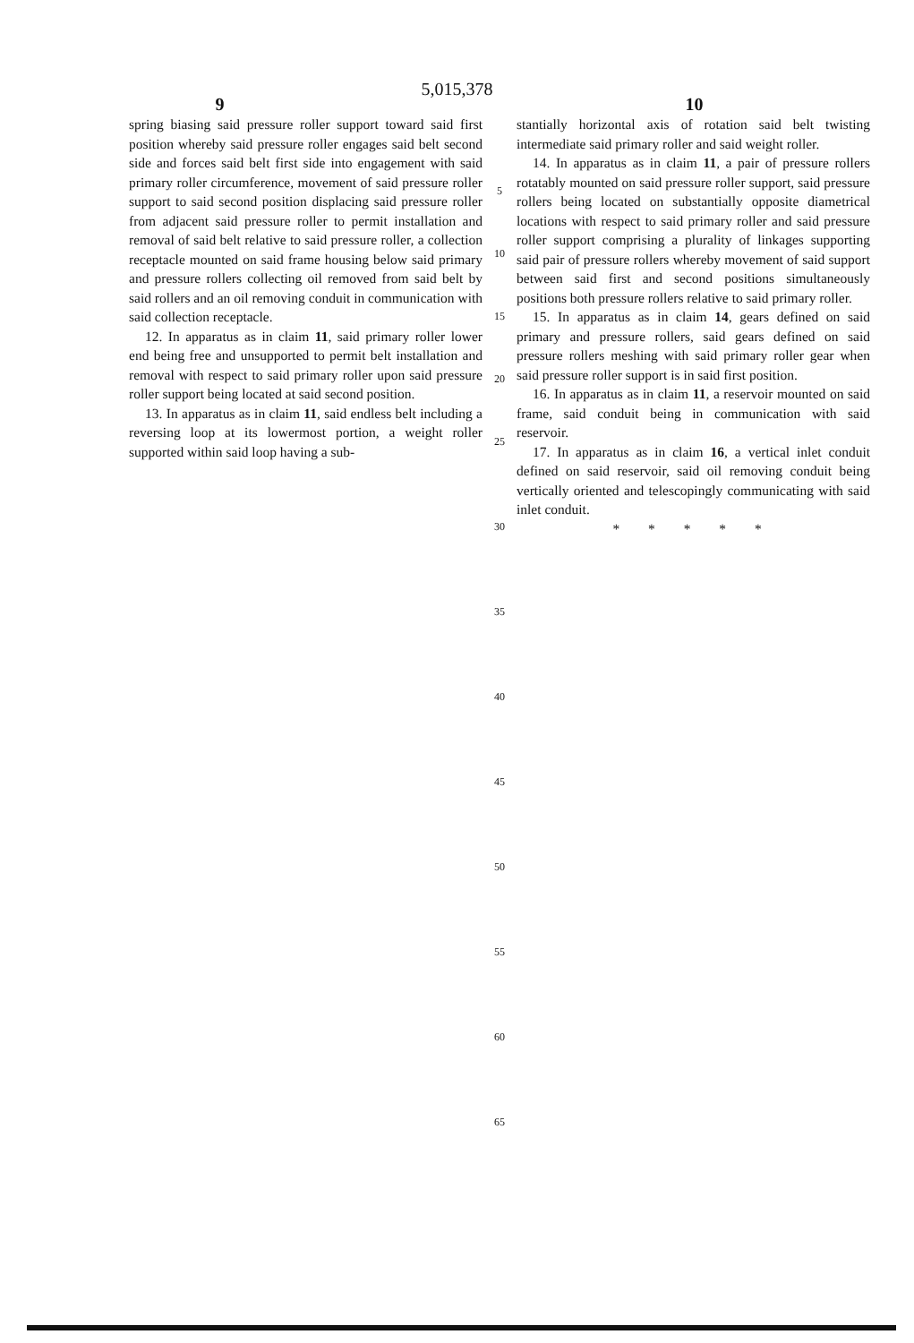5,015,378
9 10
spring biasing said pressure roller support toward said first position whereby said pressure roller engages said belt second side and forces said belt first side into engagement with said primary roller circumference, movement of said pressure roller support to said second position displacing said pressure roller from adjacent said pressure roller to permit installation and removal of said belt relative to said pressure roller, a collection receptacle mounted on said frame housing below said primary and pressure rollers collecting oil removed from said belt by said rollers and an oil removing conduit in communication with said collection receptacle.
12. In apparatus as in claim 11, said primary roller lower end being free and unsupported to permit belt installation and removal with respect to said primary roller upon said pressure roller support being located at said second position.
13. In apparatus as in claim 11, said endless belt including a reversing loop at its lowermost portion, a weight roller supported within said loop having a sub-
5
10
15
20
25
30
35
40
45
50
55
60
65
stantially horizontal axis of rotation said belt twisting intermediate said primary roller and said weight roller.
14. In apparatus as in claim 11, a pair of pressure rollers rotatably mounted on said pressure roller support, said pressure rollers being located on substantially opposite diametrical locations with respect to said primary roller and said pressure roller support comprising a plurality of linkages supporting said pair of pressure rollers whereby movement of said support between said first and second positions simultaneously positions both pressure rollers relative to said primary roller.
15. In apparatus as in claim 14, gears defined on said primary and pressure rollers, said gears defined on said pressure rollers meshing with said primary roller gear when said pressure roller support is in said first position.
16. In apparatus as in claim 11, a reservoir mounted on said frame, said conduit being in communication with said reservoir.
17. In apparatus as in claim 16, a vertical inlet conduit defined on said reservoir, said oil removing conduit being vertically oriented and telescopingly communicating with said inlet conduit.
* * * * *